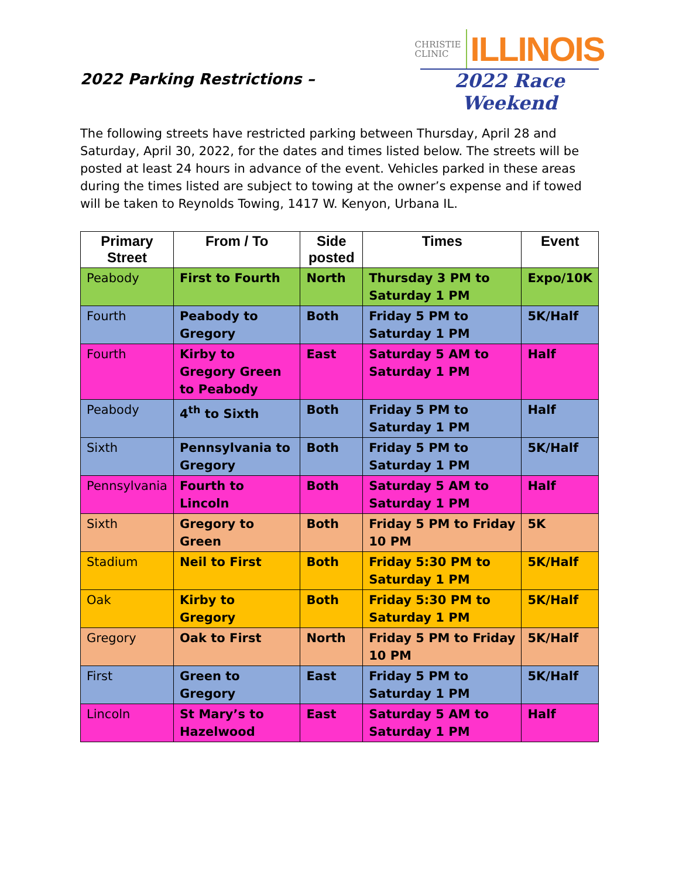2022 Parking Restrictions –
CHRISTIE
CLINIC
ILLINOIS
2022 Race Weekend
The following streets have restricted parking between Thursday, April 28 and Saturday, April 30, 2022, for the dates and times listed below. The streets will be posted at least 24 hours in advance of the event. Vehicles parked in these areas during the times listed are subject to towing at the owner’s expense and if towed will be taken to Reynolds Towing, 1417 W. Kenyon, Urbana IL.
| Primary Street | From / To | Side posted | Times | Event |
| --- | --- | --- | --- | --- |
| Peabody | First to Fourth | North | Thursday 3 PM to Saturday 1 PM | Expo/10K |
| Fourth | Peabody to Gregory | Both | Friday 5 PM to Saturday 1 PM | 5K/Half |
| Fourth | Kirby to Gregory Green to Peabody | East | Saturday 5 AM to Saturday 1 PM | Half |
| Peabody | 4<sup>th</sup> to Sixth | Both | Friday 5 PM to Saturday 1 PM | Half |
| Sixth | Pennsylvania to Gregory | Both | Friday 5 PM to Saturday 1 PM | 5K/Half |
| Pennsylvania | Fourth to Lincoln | Both | Saturday 5 AM to Saturday 1 PM | Half |
| Sixth | Gregory to Green | Both | Friday 5 PM to Friday 10 PM | 5K |
| Stadium | Neil to First | Both | Friday 5:30 PM to Saturday 1 PM | 5K/Half |
| Oak | Kirby to Gregory | Both | Friday 5:30 PM to Saturday 1 PM | 5K/Half |
| Gregory | Oak to First | North | Friday 5 PM to Friday 10 PM | 5K/Half |
| First | Green to Gregory | East | Friday 5 PM to Saturday 1 PM | 5K/Half |
| Lincoln | St Mary’s to Hazelwood | East | Saturday 5 AM to Saturday 1 PM | Half |